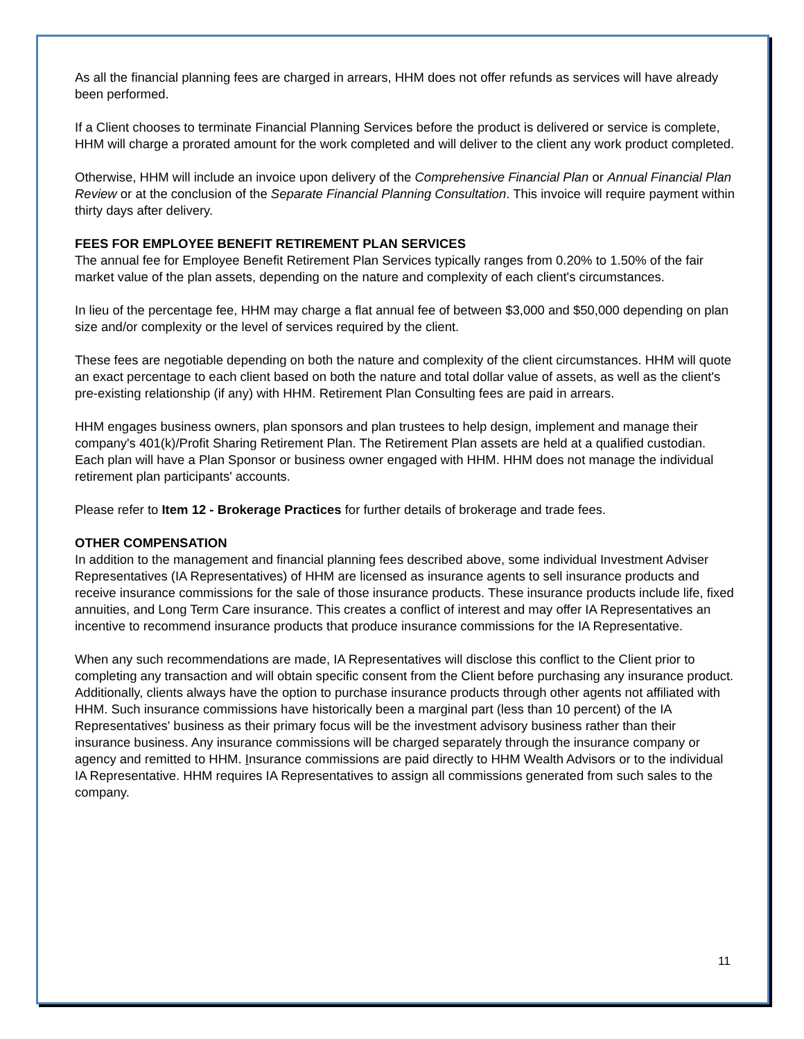As all the financial planning fees are charged in arrears, HHM does not offer refunds as services will have already been performed.
If a Client chooses to terminate Financial Planning Services before the product is delivered or service is complete, HHM will charge a prorated amount for the work completed and will deliver to the client any work product completed.
Otherwise, HHM will include an invoice upon delivery of the Comprehensive Financial Plan or Annual Financial Plan Review or at the conclusion of the Separate Financial Planning Consultation. This invoice will require payment within thirty days after delivery.
FEES FOR EMPLOYEE BENEFIT RETIREMENT PLAN SERVICES
The annual fee for Employee Benefit Retirement Plan Services typically ranges from 0.20% to 1.50% of the fair market value of the plan assets, depending on the nature and complexity of each client's circumstances.
In lieu of the percentage fee, HHM may charge a flat annual fee of between $3,000 and $50,000 depending on plan size and/or complexity or the level of services required by the client.
These fees are negotiable depending on both the nature and complexity of the client circumstances. HHM will quote an exact percentage to each client based on both the nature and total dollar value of assets, as well as the client's pre-existing relationship (if any) with HHM. Retirement Plan Consulting fees are paid in arrears.
HHM engages business owners, plan sponsors and plan trustees to help design, implement and manage their company's 401(k)/Profit Sharing Retirement Plan. The Retirement Plan assets are held at a qualified custodian. Each plan will have a Plan Sponsor or business owner engaged with HHM. HHM does not manage the individual retirement plan participants' accounts.
Please refer to Item 12 - Brokerage Practices for further details of brokerage and trade fees.
OTHER COMPENSATION
In addition to the management and financial planning fees described above, some individual Investment Adviser Representatives (IA Representatives) of HHM are licensed as insurance agents to sell insurance products and receive insurance commissions for the sale of those insurance products. These insurance products include life, fixed annuities, and Long Term Care insurance. This creates a conflict of interest and may offer IA Representatives an incentive to recommend insurance products that produce insurance commissions for the IA Representative.
When any such recommendations are made, IA Representatives will disclose this conflict to the Client prior to completing any transaction and will obtain specific consent from the Client before purchasing any insurance product. Additionally, clients always have the option to purchase insurance products through other agents not affiliated with HHM. Such insurance commissions have historically been a marginal part (less than 10 percent) of the IA Representatives' business as their primary focus will be the investment advisory business rather than their insurance business. Any insurance commissions will be charged separately through the insurance company or agency and remitted to HHM. Insurance commissions are paid directly to HHM Wealth Advisors or to the individual IA Representative. HHM requires IA Representatives to assign all commissions generated from such sales to the company.
11